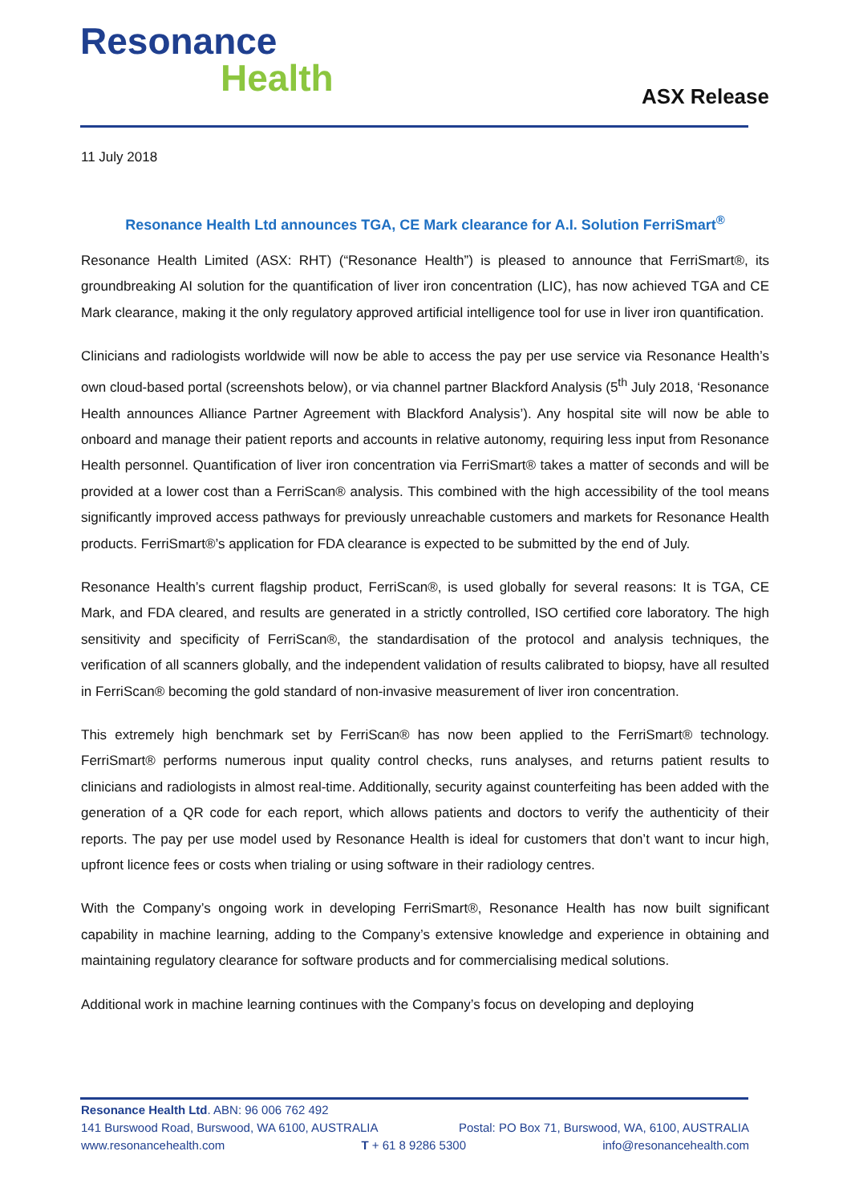Resonance
Health
ASX Release
11 July 2018
Resonance Health Ltd announces TGA, CE Mark clearance for A.I. Solution FerriSmart<sup>®</sup>
Resonance Health Limited (ASX: RHT) (“Resonance Health”) is pleased to announce that FerriSmart®, its groundbreaking AI solution for the quantification of liver iron concentration (LIC), has now achieved TGA and CE Mark clearance, making it the only regulatory approved artificial intelligence tool for use in liver iron quantification.
Clinicians and radiologists worldwide will now be able to access the pay per use service via Resonance Health’s own cloud-based portal (screenshots below), or via channel partner Blackford Analysis (5<sup>th</sup> July 2018, ‘Resonance Health announces Alliance Partner Agreement with Blackford Analysis’). Any hospital site will now be able to onboard and manage their patient reports and accounts in relative autonomy, requiring less input from Resonance Health personnel. Quantification of liver iron concentration via FerriSmart® takes a matter of seconds and will be provided at a lower cost than a FerriScan® analysis. This combined with the high accessibility of the tool means significantly improved access pathways for previously unreachable customers and markets for Resonance Health products. FerriSmart®’s application for FDA clearance is expected to be submitted by the end of July.
Resonance Health’s current flagship product, FerriScan®, is used globally for several reasons: It is TGA, CE Mark, and FDA cleared, and results are generated in a strictly controlled, ISO certified core laboratory. The high sensitivity and specificity of FerriScan®, the standardisation of the protocol and analysis techniques, the verification of all scanners globally, and the independent validation of results calibrated to biopsy, have all resulted in FerriScan® becoming the gold standard of non-invasive measurement of liver iron concentration.
This extremely high benchmark set by FerriScan® has now been applied to the FerriSmart® technology. FerriSmart® performs numerous input quality control checks, runs analyses, and returns patient results to clinicians and radiologists in almost real-time. Additionally, security against counterfeiting has been added with the generation of a QR code for each report, which allows patients and doctors to verify the authenticity of their reports. The pay per use model used by Resonance Health is ideal for customers that don’t want to incur high, upfront licence fees or costs when trialing or using software in their radiology centres.
With the Company’s ongoing work in developing FerriSmart®, Resonance Health has now built significant capability in machine learning, adding to the Company’s extensive knowledge and experience in obtaining and maintaining regulatory clearance for software products and for commercialising medical solutions.
Additional work in machine learning continues with the Company’s focus on developing and deploying
Resonance Health Ltd. ABN: 96 006 762 492
141 Burswood Road, Burswood, WA 6100, AUSTRALIA Postal: PO Box 71, Burswood, WA, 6100, AUSTRALIA
www.resonancehealth.com T + 61 8 9286 5300 info@resonancehealth.com